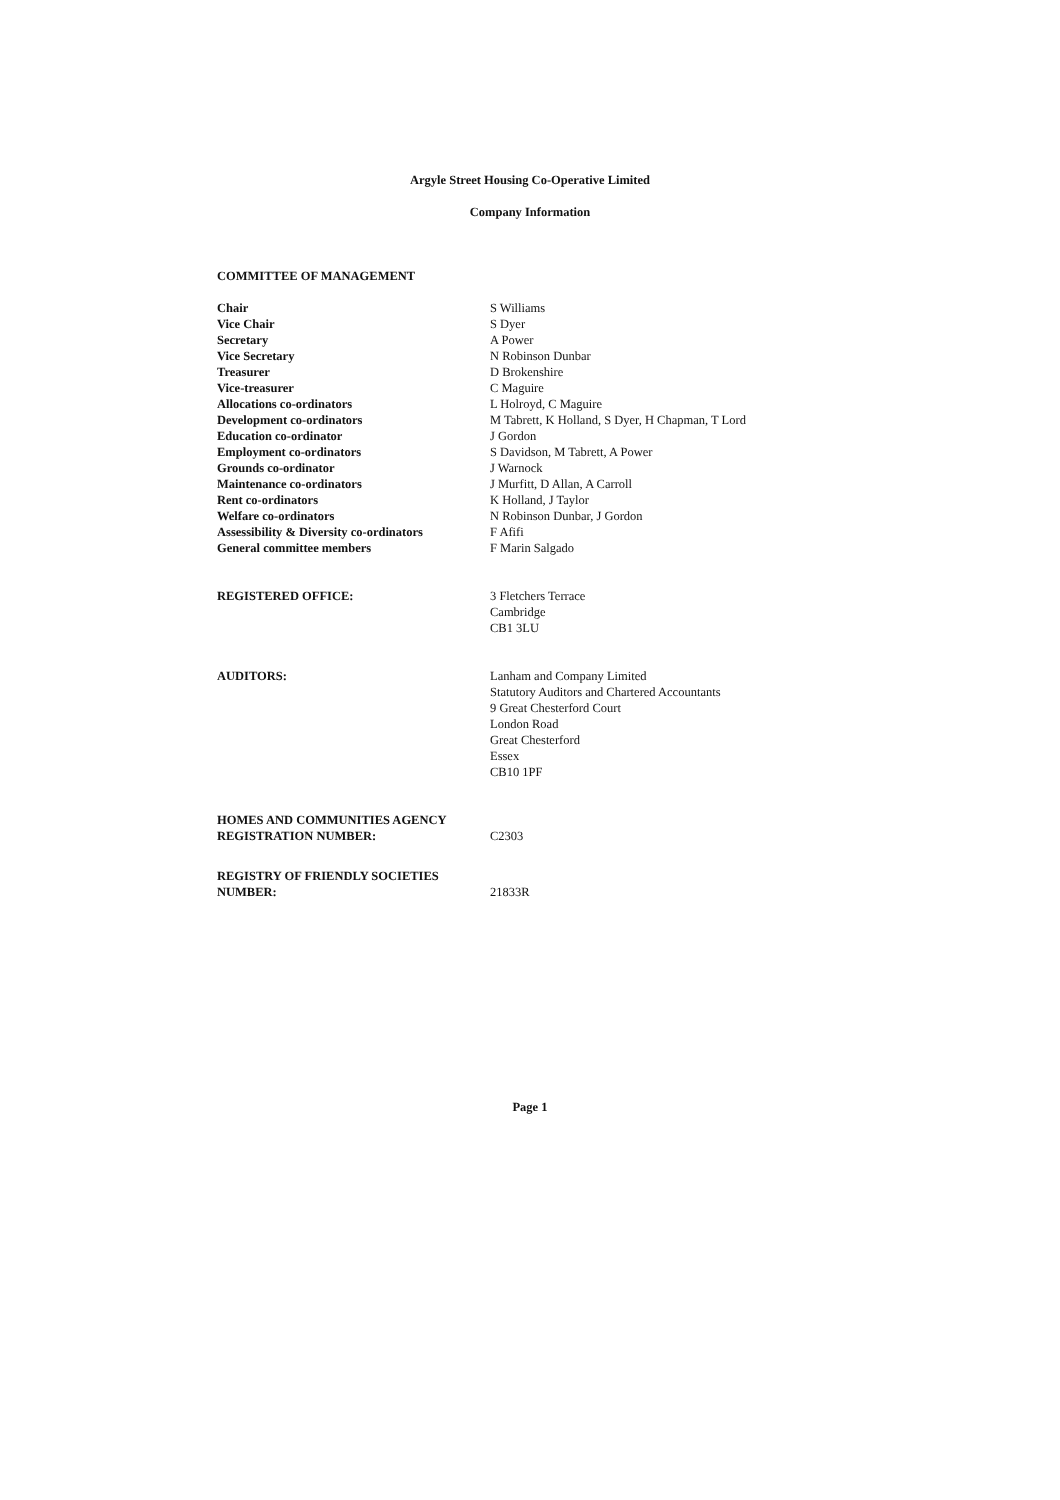Argyle Street Housing Co-Operative Limited
Company Information
COMMITTEE OF MANAGEMENT
| Chair | S Williams |
| Vice Chair | S Dyer |
| Secretary | A Power |
| Vice Secretary | N Robinson Dunbar |
| Treasurer | D Brokenshire |
| Vice-treasurer | C Maguire |
| Allocations co-ordinators | L Holroyd, C Maguire |
| Development co-ordinators | M Tabrett, K Holland, S Dyer, H Chapman, T Lord |
| Education co-ordinator | J Gordon |
| Employment co-ordinators | S Davidson, M Tabrett, A Power |
| Grounds co-ordinator | J Warnock |
| Maintenance co-ordinators | J Murfitt, D Allan, A Carroll |
| Rent co-ordinators | K Holland, J Taylor |
| Welfare co-ordinators | N Robinson Dunbar, J Gordon |
| Assessibility & Diversity co-ordinators | F Afifi |
| General committee members | F Marin Salgado |
| REGISTERED OFFICE: | 3 Fletchers Terrace Cambridge CB1 3LU |
| AUDITORS: | Lanham and Company Limited Statutory Auditors and Chartered Accountants 9 Great Chesterford Court London Road Great Chesterford Essex CB10 1PF |
| HOMES AND COMMUNITIES AGENCY REGISTRATION NUMBER: | C2303 |
| REGISTRY OF FRIENDLY SOCIETIES NUMBER: | 21833R |
Page 1